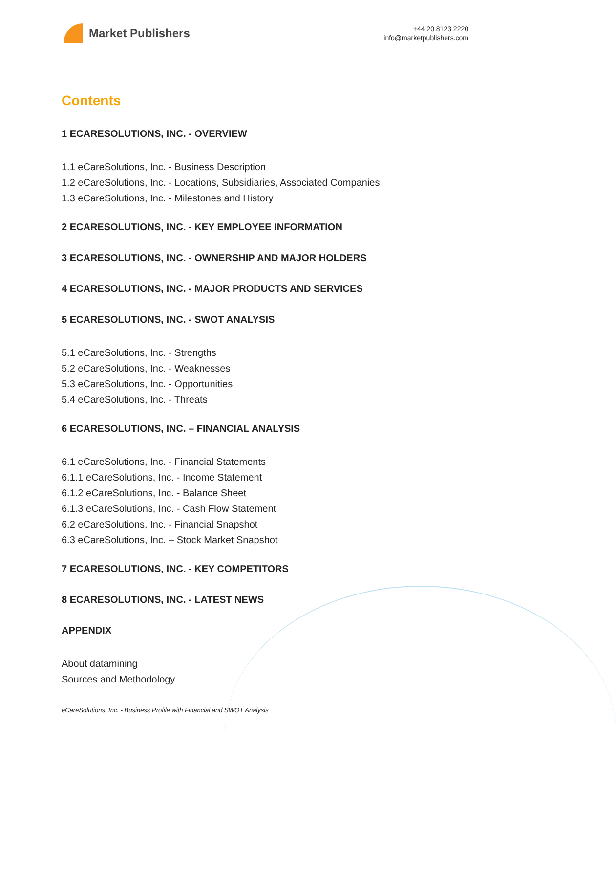Market Publishers
+44 20 8123 2220
info@marketpublishers.com
Contents
1 ECARESOLUTIONS, INC. - OVERVIEW
1.1 eCareSolutions, Inc. - Business Description
1.2 eCareSolutions, Inc. - Locations, Subsidiaries, Associated Companies
1.3 eCareSolutions, Inc. - Milestones and History
2 ECARESOLUTIONS, INC. - KEY EMPLOYEE INFORMATION
3 ECARESOLUTIONS, INC. - OWNERSHIP AND MAJOR HOLDERS
4 ECARESOLUTIONS, INC. - MAJOR PRODUCTS AND SERVICES
5 ECARESOLUTIONS, INC. - SWOT ANALYSIS
5.1 eCareSolutions, Inc. - Strengths
5.2 eCareSolutions, Inc. - Weaknesses
5.3 eCareSolutions, Inc. - Opportunities
5.4 eCareSolutions, Inc. - Threats
6 ECARESOLUTIONS, INC. – FINANCIAL ANALYSIS
6.1 eCareSolutions, Inc. - Financial Statements
6.1.1 eCareSolutions, Inc. - Income Statement
6.1.2 eCareSolutions, Inc. - Balance Sheet
6.1.3 eCareSolutions, Inc. - Cash Flow Statement
6.2 eCareSolutions, Inc. - Financial Snapshot
6.3 eCareSolutions, Inc. – Stock Market Snapshot
7 ECARESOLUTIONS, INC. - KEY COMPETITORS
8 ECARESOLUTIONS, INC. - LATEST NEWS
APPENDIX
About datamining
Sources and Methodology
eCareSolutions, Inc. - Business Profile with Financial and SWOT Analysis